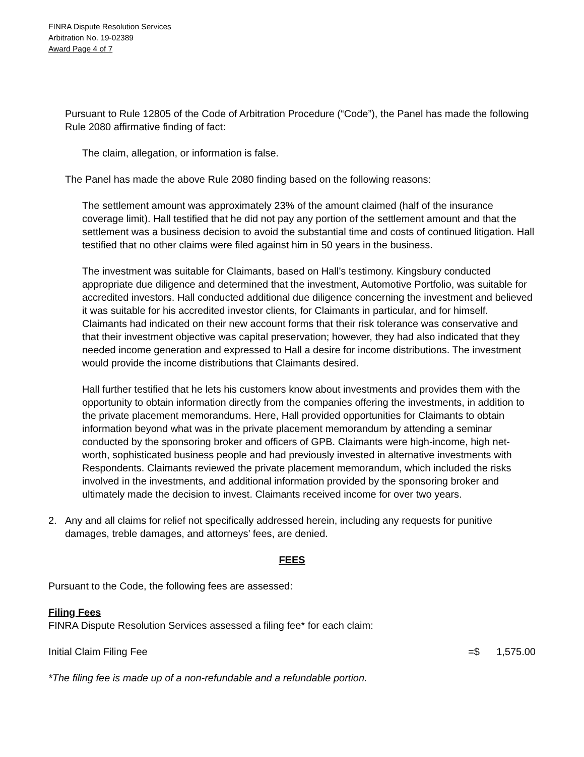FINRA Dispute Resolution Services
Arbitration No. 19-02389
Award Page 4 of 7
Pursuant to Rule 12805 of the Code of Arbitration Procedure (“Code”), the Panel has made the following Rule 2080 affirmative finding of fact:
The claim, allegation, or information is false.
The Panel has made the above Rule 2080 finding based on the following reasons:
The settlement amount was approximately 23% of the amount claimed (half of the insurance coverage limit). Hall testified that he did not pay any portion of the settlement amount and that the settlement was a business decision to avoid the substantial time and costs of continued litigation. Hall testified that no other claims were filed against him in 50 years in the business.
The investment was suitable for Claimants, based on Hall’s testimony. Kingsbury conducted appropriate due diligence and determined that the investment, Automotive Portfolio, was suitable for accredited investors. Hall conducted additional due diligence concerning the investment and believed it was suitable for his accredited investor clients, for Claimants in particular, and for himself. Claimants had indicated on their new account forms that their risk tolerance was conservative and that their investment objective was capital preservation; however, they had also indicated that they needed income generation and expressed to Hall a desire for income distributions. The investment would provide the income distributions that Claimants desired.
Hall further testified that he lets his customers know about investments and provides them with the opportunity to obtain information directly from the companies offering the investments, in addition to the private placement memorandums. Here, Hall provided opportunities for Claimants to obtain information beyond what was in the private placement memorandum by attending a seminar conducted by the sponsoring broker and officers of GPB. Claimants were high-income, high net-worth, sophisticated business people and had previously invested in alternative investments with Respondents. Claimants reviewed the private placement memorandum, which included the risks involved in the investments, and additional information provided by the sponsoring broker and ultimately made the decision to invest. Claimants received income for over two years.
2. Any and all claims for relief not specifically addressed herein, including any requests for punitive damages, treble damages, and attorneys’ fees, are denied.
FEES
Pursuant to the Code, the following fees are assessed:
Filing Fees
FINRA Dispute Resolution Services assessed a filing fee* for each claim:
Initial Claim Filing Fee =$ 1,575.00
*The filing fee is made up of a non-refundable and a refundable portion.